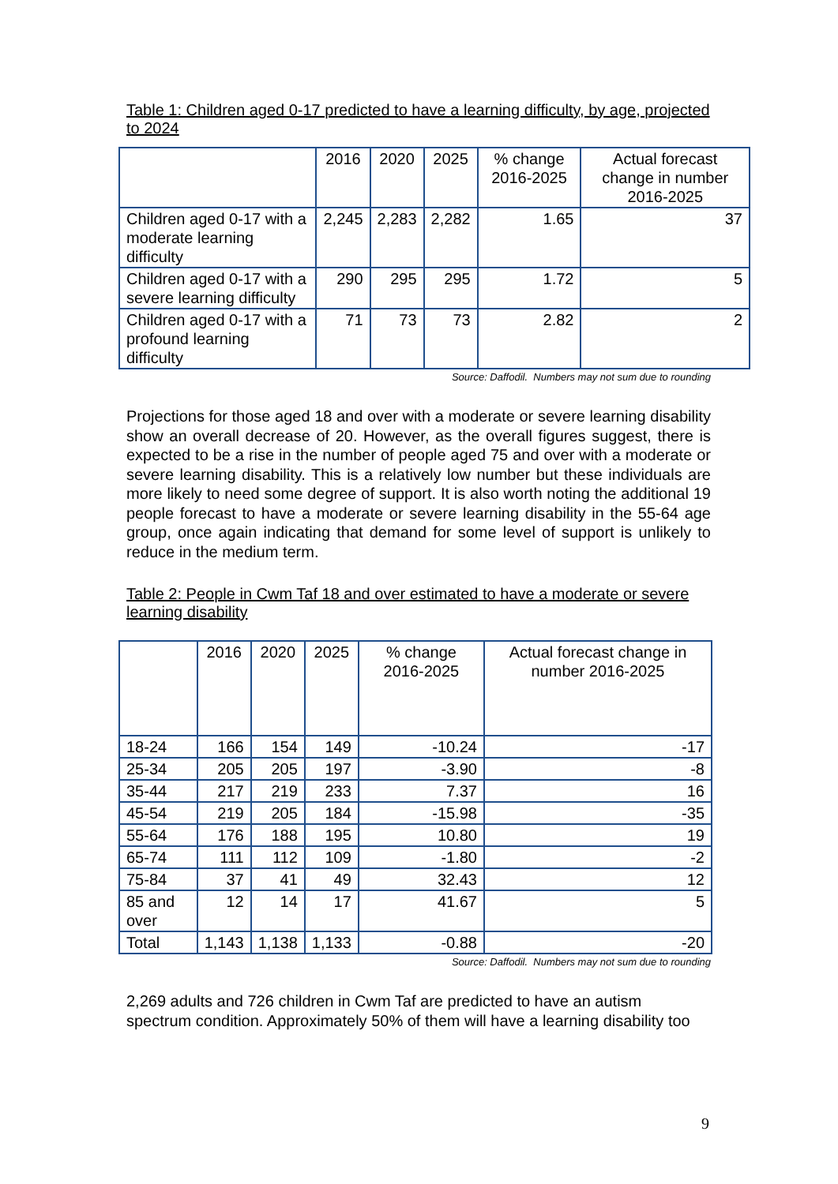Table 1: Children aged 0-17 predicted to have a learning difficulty, by age, projected to 2024
| | 2016 | 2020 | 2025 | % change 2016-2025 | Actual forecast change in number 2016-2025 |
| --- | --- | --- | --- | --- | --- |
| Children aged 0-17 with a moderate learning difficulty | 2,245 | 2,283 | 2,282 | 1.65 | 37 |
| Children aged 0-17 with a severe learning difficulty | 290 | 295 | 295 | 1.72 | 5 |
| Children aged 0-17 with a profound learning difficulty | 71 | 73 | 73 | 2.82 | 2 |
Source: Daffodil. Numbers may not sum due to rounding
Projections for those aged 18 and over with a moderate or severe learning disability show an overall decrease of 20. However, as the overall figures suggest, there is expected to be a rise in the number of people aged 75 and over with a moderate or severe learning disability. This is a relatively low number but these individuals are more likely to need some degree of support. It is also worth noting the additional 19 people forecast to have a moderate or severe learning disability in the 55-64 age group, once again indicating that demand for some level of support is unlikely to reduce in the medium term.
Table 2: People in Cwm Taf 18 and over estimated to have a moderate or severe learning disability
| | 2016 | 2020 | 2025 | % change 2016-2025 | Actual forecast change in number 2016-2025 |
| --- | --- | --- | --- | --- | --- |
| 18-24 | 166 | 154 | 149 | -10.24 | -17 |
| 25-34 | 205 | 205 | 197 | -3.90 | -8 |
| 35-44 | 217 | 219 | 233 | 7.37 | 16 |
| 45-54 | 219 | 205 | 184 | -15.98 | -35 |
| 55-64 | 176 | 188 | 195 | 10.80 | 19 |
| 65-74 | 111 | 112 | 109 | -1.80 | -2 |
| 75-84 | 37 | 41 | 49 | 32.43 | 12 |
| 85 and over | 12 | 14 | 17 | 41.67 | 5 |
| Total | 1,143 | 1,138 | 1,133 | -0.88 | -20 |
Source: Daffodil. Numbers may not sum due to rounding
2,269 adults and 726 children in Cwm Taf are predicted to have an autism spectrum condition. Approximately 50% of them will have a learning disability too
9